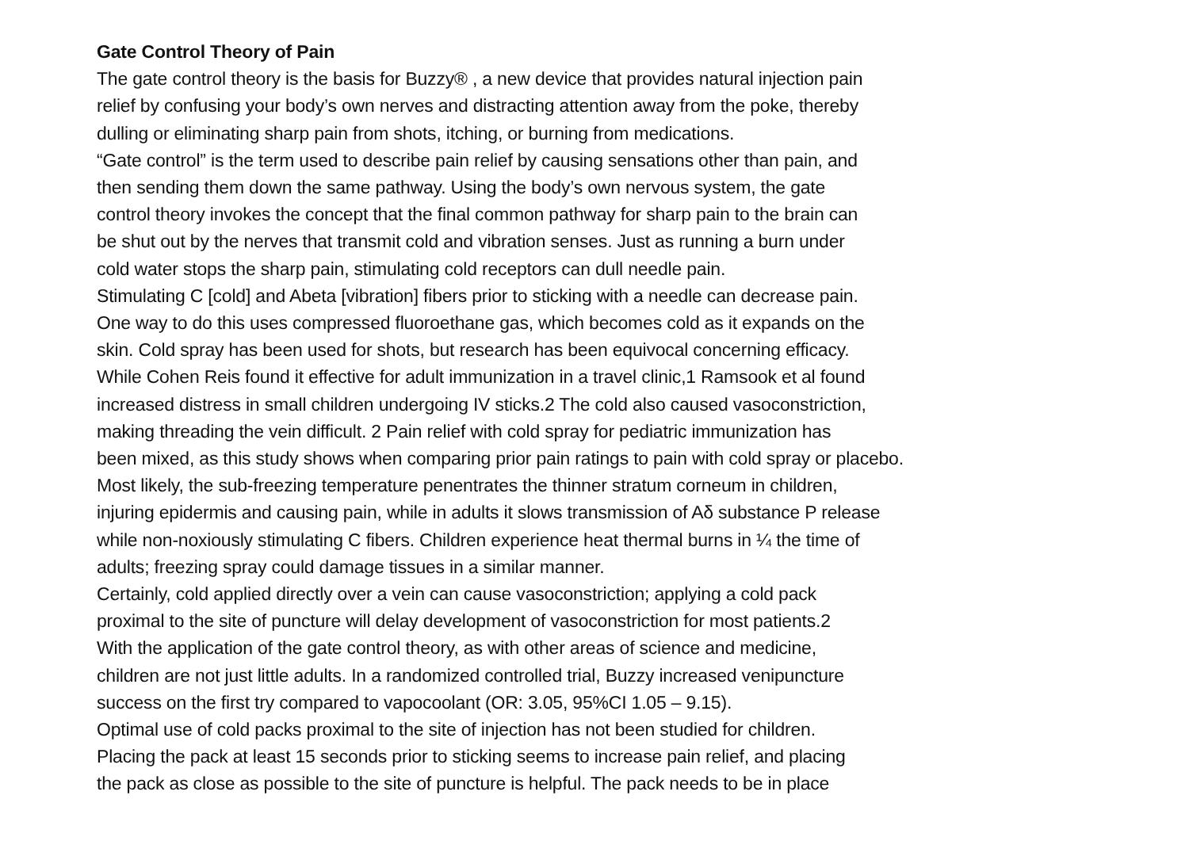Gate Control Theory of Pain
The gate control theory is the basis for Buzzy® , a new device that provides natural injection pain
relief by confusing your body’s own nerves and distracting attention away from the poke, thereby
dulling or eliminating sharp pain from shots, itching, or burning from medications.
“Gate control” is the term used to describe pain relief by causing sensations other than pain, and
then sending them down the same pathway. Using the body’s own nervous system, the gate
control theory invokes the concept that the final common pathway for sharp pain to the brain can
be shut out by the nerves that transmit cold and vibration senses. Just as running a burn under
cold water stops the sharp pain, stimulating cold receptors can dull needle pain.
Stimulating C [cold] and Abeta [vibration] fibers prior to sticking with a needle can decrease pain.
One way to do this uses compressed fluoroethane gas, which becomes cold as it expands on the
skin. Cold spray has been used for shots, but research has been equivocal concerning efficacy.
While Cohen Reis found it effective for adult immunization in a travel clinic,1 Ramsook et al found
increased distress in small children undergoing IV sticks.2 The cold also caused vasoconstriction,
making threading the vein difficult. 2 Pain relief with cold spray for pediatric immunization has
been mixed, as this study shows when comparing prior pain ratings to pain with cold spray or placebo.
Most likely, the sub-freezing temperature penentrates the thinner stratum corneum in children,
injuring epidermis and causing pain, while in adults it slows transmission of Aδ substance P release
while non-noxiously stimulating C fibers. Children experience heat thermal burns in ¼ the time of
adults; freezing spray could damage tissues in a similar manner.
Certainly, cold applied directly over a vein can cause vasoconstriction; applying a cold pack
proximal to the site of puncture will delay development of vasoconstriction for most patients.2
With the application of the gate control theory, as with other areas of science and medicine,
children are not just little adults. In a randomized controlled trial, Buzzy increased venipuncture
success on the first try compared to vapocoolant (OR: 3.05, 95%CI 1.05 – 9.15).
Optimal use of cold packs proximal to the site of injection has not been studied for children.
Placing the pack at least 15 seconds prior to sticking seems to increase pain relief, and placing
the pack as close as possible to the site of puncture is helpful. The pack needs to be in place